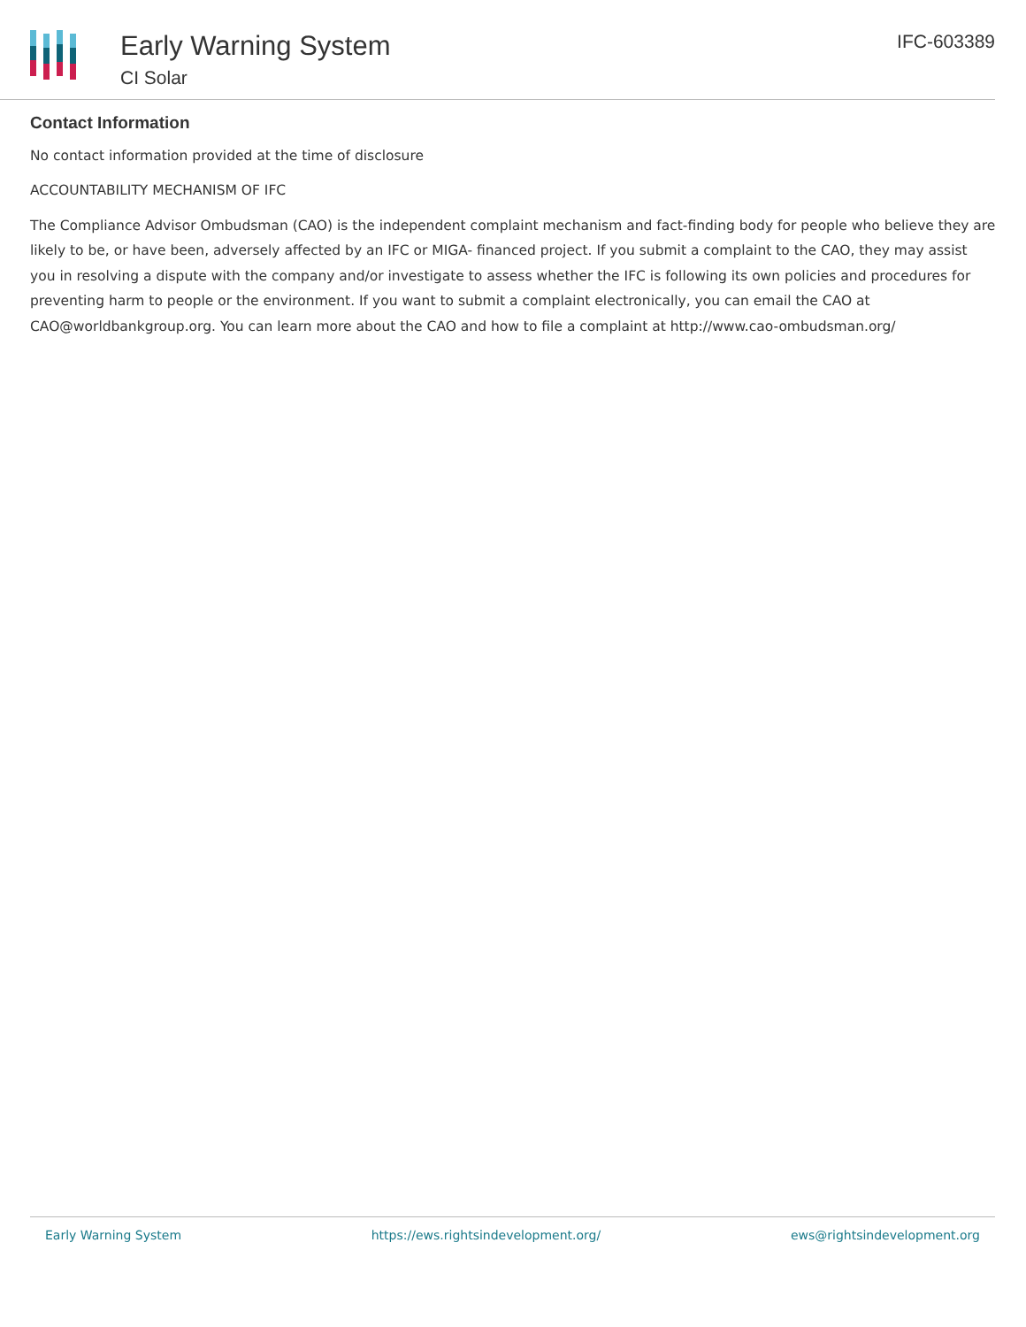Early Warning System
CI Solar
IFC-603389
Contact Information
No contact information provided at the time of disclosure
ACCOUNTABILITY MECHANISM OF IFC
The Compliance Advisor Ombudsman (CAO) is the independent complaint mechanism and fact-finding body for people who believe they are likely to be, or have been, adversely affected by an IFC or MIGA- financed project. If you submit a complaint to the CAO, they may assist you in resolving a dispute with the company and/or investigate to assess whether the IFC is following its own policies and procedures for preventing harm to people or the environment. If you want to submit a complaint electronically, you can email the CAO at CAO@worldbankgroup.org. You can learn more about the CAO and how to file a complaint at http://www.cao-ombudsman.org/
Early Warning System https://ews.rightsindevelopment.org/ ews@rightsindevelopment.org